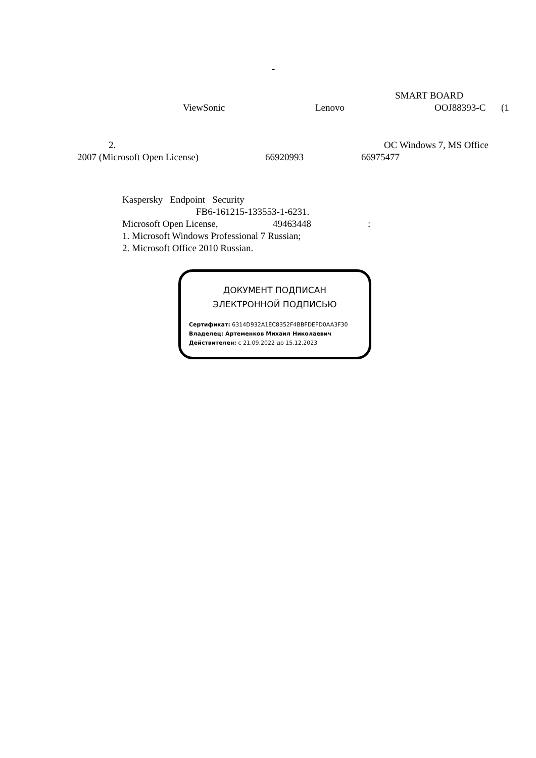-
SMART BOARD
ViewSonic Lenovo OOJ88393-C (1
2. OC Windows 7, MS Office
2007 (Microsoft Open License) 66920993 66975477
Kaspersky Endpoint Security
FB6-161215-133553-1-6231.
Microsoft Open License, 49463448:
1. Microsoft Windows Professional 7 Russian;
2. Microsoft Office 2010 Russian.
ДОКУМЕНТ ПОДПИСАН
ЭЛЕКТРОННОЙ ПОДПИСЬЮ
Сертификат: 6314D932A1EC8352F4BBFDEFD0AA3F30
Владелец: Артеменков Михаил Николаевич
Действителен: с 21.09.2022 до 15.12.2023